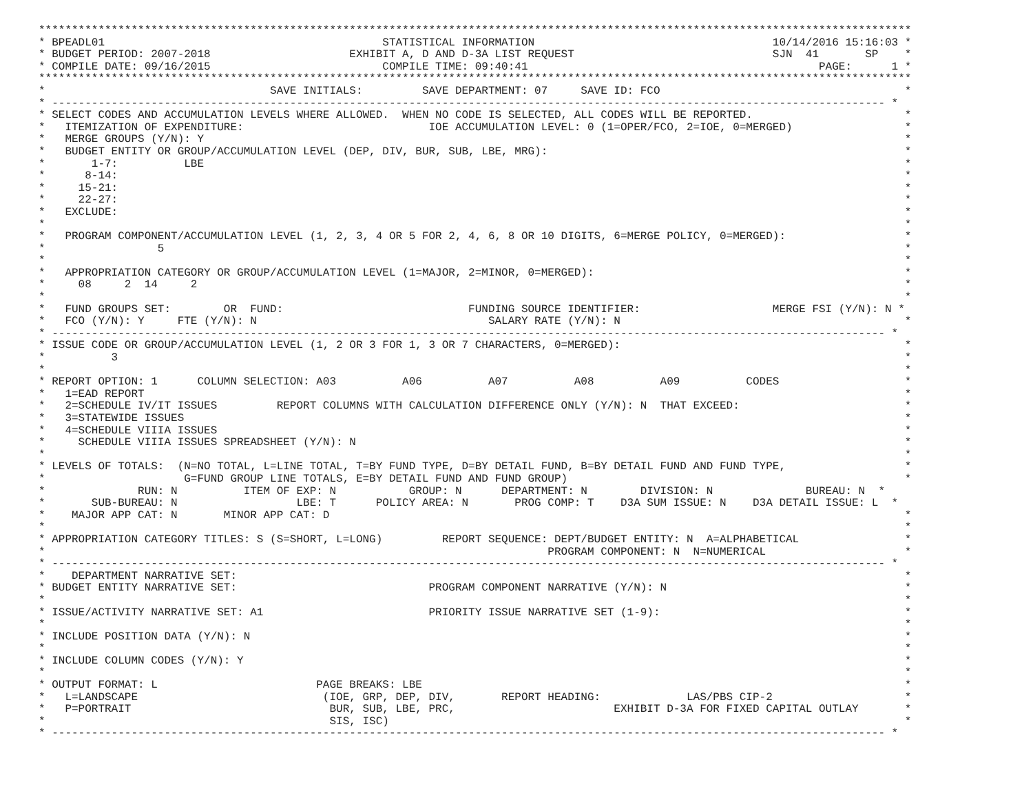************************************************************************************************************************************
* BPEADL01                                          STATISTICAL INFORMATION                                    10/14/2016 15:16:03 *
* BUDGET PERIOD: 2007-2018                     EXHIBIT A, D AND D-3A LIST REQUEST                              SJN  41       SP    *
* COMPILE DATE: 09/16/2015                          COMPILE TIME: 09:40:41                                            PAGE:      1 *
************************************************************************************************************************************
*                                  SAVE INITIALS:         SAVE DEPARTMENT: 07     SAVE ID: FCO                                     *
* ------------------------------------------------------------------------------------------------------------------------------ *
* SELECT CODES AND ACCUMULATION LEVELS WHERE ALLOWED.  WHEN NO CODE IS SELECTED, ALL CODES WILL BE REPORTED.                       *
*   ITEMIZATION OF EXPENDITURE:                            IOE ACCUMULATION LEVEL: 0 (1=OPER/FCO, 2=IOE, 0=MERGED)                 *
*   MERGE GROUPS (Y/N): Y                                                                                                          *
*   BUDGET ENTITY OR GROUP/ACCUMULATION LEVEL (DEP, DIV, BUR, SUB, LBE, MRG):                                                      *
*       1-7:          LBE                                                                                                          *
*      8-14:                                                                                                                       *
*     15-21:                                                                                                                       *
*     22-27:                                                                                                                       *
*   EXCLUDE:                                                                                                                       *
*                                                                                                                                  *
*   PROGRAM COMPONENT/ACCUMULATION LEVEL (1, 2, 3, 4 OR 5 FOR 2, 4, 6, 8 OR 10 DIGITS, 6=MERGE POLICY, 0=MERGED):                  *
*                 5                                                                                                                *
*                                                                                                                                  *
*   APPROPRIATION CATEGORY OR GROUP/ACCUMULATION LEVEL (1=MAJOR, 2=MINOR, 0=MERGED):                                               *
*     08     2  14     2                                                                                                           *
*                                                                                                                                  *
*   FUND GROUPS SET:        OR  FUND:                            FUNDING SOURCE IDENTIFIER:                    MERGE FSI (Y/N): N *
*   FCO (Y/N): Y     FTE (Y/N): N                                   SALARY RATE (Y/N): N                                           *
* ------------------------------------------------------------------------------------------------------------------------------ *
* ISSUE CODE OR GROUP/ACCUMULATION LEVEL (1, 2 OR 3 FOR 1, 3 OR 7 CHARACTERS, 0=MERGED):                                           *
*          3                                                                                                                       *
*                                                                                                                                  *
* REPORT OPTION: 1      COLUMN SELECTION: A03          A06          A07          A08          A09          CODES                   *
*   1=EAD REPORT                                                                                                                   *
*   2=SCHEDULE IV/IT ISSUES         REPORT COLUMNS WITH CALCULATION DIFFERENCE ONLY (Y/N): N  THAT EXCEED:                         *
*   3=STATEWIDE ISSUES                                                                                                             *
*   4=SCHEDULE VIIIA ISSUES                                                                                                        *
*     SCHEDULE VIIIA ISSUES SPREADSHEET (Y/N): N                                                                                   *
*                                                                                                                                  *
* LEVELS OF TOTALS:  (N=NO TOTAL, L=LINE TOTAL, T=BY FUND TYPE, D=BY DETAIL FUND, B=BY DETAIL FUND AND FUND TYPE,                  *
*                     G=FUND GROUP LINE TOTALS, E=BY DETAIL FUND AND FUND GROUP)                                                   *
*              RUN: N          ITEM OF EXP: N           GROUP: N      DEPARTMENT: N        DIVISION: N              BUREAU: N  *
*       SUB-BUREAU: N                  LBE: T      POLICY AREA: N       PROG COMP: T    D3A SUM ISSUE: N    D3A DETAIL ISSUE: L  *
*    MAJOR APP CAT: N       MINOR APP CAT: D                                                                                       *
*                                                                                                                                  *
* APPROPRIATION CATEGORY TITLES: S (S=SHORT, L=LONG)         REPORT SEQUENCE: DEPT/BUDGET ENTITY: N  A=ALPHABETICAL                *
*                                                                            PROGRAM COMPONENT: N  N=NUMERICAL                     *
* ------------------------------------------------------------------------------------------------------------------------------ *
*    DEPARTMENT NARRATIVE SET:                                                                                                     *
* BUDGET ENTITY NARRATIVE SET:                             PROGRAM COMPONENT NARRATIVE (Y/N): N                                    *
*                                                                                                                                  *
* ISSUE/ACTIVITY NARRATIVE SET: A1                         PRIORITY ISSUE NARRATIVE SET (1-9):                                     *
*                                                                                                                                  *
* INCLUDE POSITION DATA (Y/N): N                                                                                                   *
*                                                                                                                                  *
* INCLUDE COLUMN CODES (Y/N): Y                                                                                                    *
*                                                                                                                                  *
* OUTPUT FORMAT: L                        PAGE BREAKS: LBE                                                                         *
*   L=LANDSCAPE                            (IOE, GRP, DEP, DIV,       REPORT HEADING:             LAS/PBS CIP-2                    *
*   P=PORTRAIT                              BUR, SUB, LBE, PRC,                        EXHIBIT D-3A FOR FIXED CAPITAL OUTLAY       *
*                                           SIS, ISC)                                                                              *
* ------------------------------------------------------------------------------------------------------------------------------ *